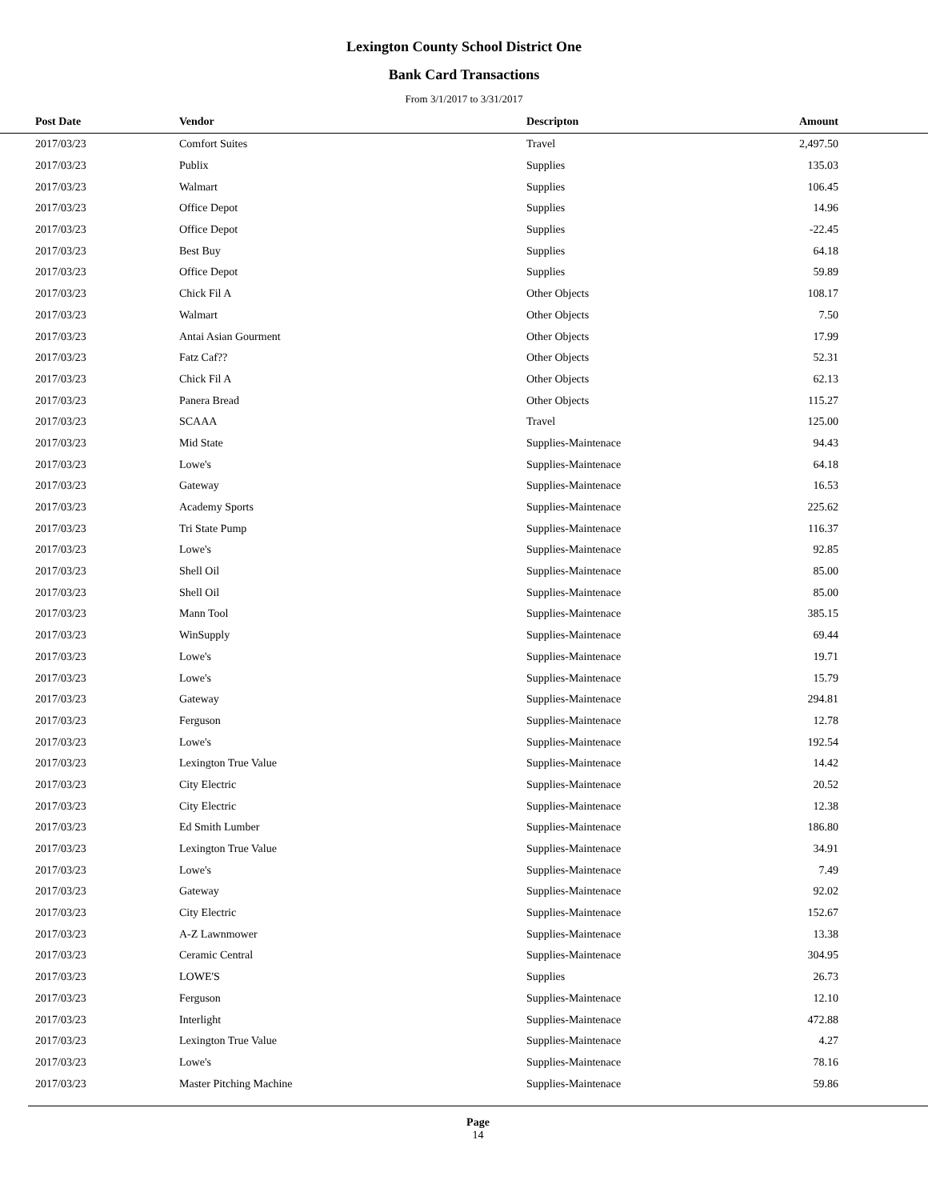Lexington County School District One
Bank Card Transactions
From 3/1/2017 to 3/31/2017
| | Post Date | Vendor | Descripton | Amount | |
| --- | --- | --- | --- | --- | --- |
| | 2017/03/23 | Comfort Suites | Travel | 2,497.50 | |
| | 2017/03/23 | Publix | Supplies | 135.03 | |
| | 2017/03/23 | Walmart | Supplies | 106.45 | |
| | 2017/03/23 | Office Depot | Supplies | 14.96 | |
| | 2017/03/23 | Office Depot | Supplies | -22.45 | |
| | 2017/03/23 | Best Buy | Supplies | 64.18 | |
| | 2017/03/23 | Office Depot | Supplies | 59.89 | |
| | 2017/03/23 | Chick Fil A | Other Objects | 108.17 | |
| | 2017/03/23 | Walmart | Other Objects | 7.50 | |
| | 2017/03/23 | Antai Asian Gourment | Other Objects | 17.99 | |
| | 2017/03/23 | Fatz Caf?? | Other Objects | 52.31 | |
| | 2017/03/23 | Chick Fil A | Other Objects | 62.13 | |
| | 2017/03/23 | Panera Bread | Other Objects | 115.27 | |
| | 2017/03/23 | SCAAA | Travel | 125.00 | |
| | 2017/03/23 | Mid State | Supplies-Maintenace | 94.43 | |
| | 2017/03/23 | Lowe's | Supplies-Maintenace | 64.18 | |
| | 2017/03/23 | Gateway | Supplies-Maintenace | 16.53 | |
| | 2017/03/23 | Academy Sports | Supplies-Maintenace | 225.62 | |
| | 2017/03/23 | Tri State Pump | Supplies-Maintenace | 116.37 | |
| | 2017/03/23 | Lowe's | Supplies-Maintenace | 92.85 | |
| | 2017/03/23 | Shell Oil | Supplies-Maintenace | 85.00 | |
| | 2017/03/23 | Shell Oil | Supplies-Maintenace | 85.00 | |
| | 2017/03/23 | Mann Tool | Supplies-Maintenace | 385.15 | |
| | 2017/03/23 | WinSupply | Supplies-Maintenace | 69.44 | |
| | 2017/03/23 | Lowe's | Supplies-Maintenace | 19.71 | |
| | 2017/03/23 | Lowe's | Supplies-Maintenace | 15.79 | |
| | 2017/03/23 | Gateway | Supplies-Maintenace | 294.81 | |
| | 2017/03/23 | Ferguson | Supplies-Maintenace | 12.78 | |
| | 2017/03/23 | Lowe's | Supplies-Maintenace | 192.54 | |
| | 2017/03/23 | Lexington True Value | Supplies-Maintenace | 14.42 | |
| | 2017/03/23 | City Electric | Supplies-Maintenace | 20.52 | |
| | 2017/03/23 | City Electric | Supplies-Maintenace | 12.38 | |
| | 2017/03/23 | Ed Smith Lumber | Supplies-Maintenace | 186.80 | |
| | 2017/03/23 | Lexington True Value | Supplies-Maintenace | 34.91 | |
| | 2017/03/23 | Lowe's | Supplies-Maintenace | 7.49 | |
| | 2017/03/23 | Gateway | Supplies-Maintenace | 92.02 | |
| | 2017/03/23 | City Electric | Supplies-Maintenace | 152.67 | |
| | 2017/03/23 | A-Z Lawnmower | Supplies-Maintenace | 13.38 | |
| | 2017/03/23 | Ceramic Central | Supplies-Maintenace | 304.95 | |
| | 2017/03/23 | LOWE'S | Supplies | 26.73 | |
| | 2017/03/23 | Ferguson | Supplies-Maintenace | 12.10 | |
| | 2017/03/23 | Interlight | Supplies-Maintenace | 472.88 | |
| | 2017/03/23 | Lexington True Value | Supplies-Maintenace | 4.27 | |
| | 2017/03/23 | Lowe's | Supplies-Maintenace | 78.16 | |
| | 2017/03/23 | Master Pitching Machine | Supplies-Maintenace | 59.86 | |
Page
14